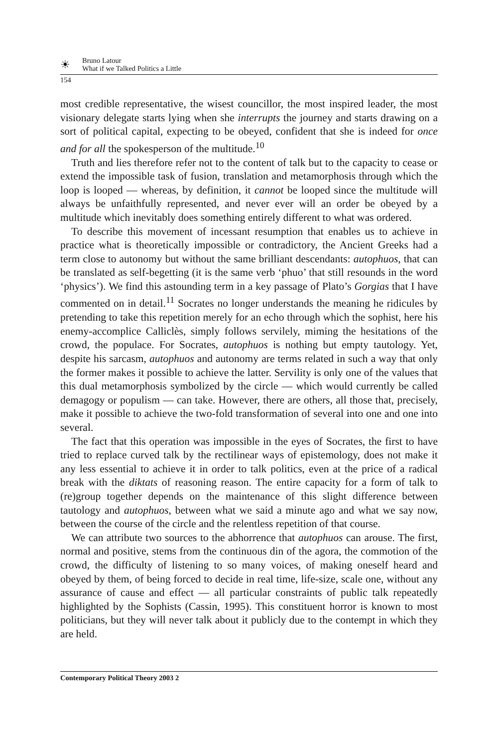☀
Bruno Latour
What if we Talked Politics a Little
154
most credible representative, the wisest councillor, the most inspired leader, the most visionary delegate starts lying when she interrupts the journey and starts drawing on a sort of political capital, expecting to be obeyed, confident that she is indeed for once and for all the spokesperson of the multitude.<sup>10</sup>
Truth and lies therefore refer not to the content of talk but to the capacity to cease or extend the impossible task of fusion, translation and metamorphosis through which the loop is looped — whereas, by definition, it cannot be looped since the multitude will always be unfaithfully represented, and never ever will an order be obeyed by a multitude which inevitably does something entirely different to what was ordered.
To describe this movement of incessant resumption that enables us to achieve in practice what is theoretically impossible or contradictory, the Ancient Greeks had a term close to autonomy but without the same brilliant descendants: autophuos, that can be translated as self-begetting (it is the same verb ‘phuo’ that still resounds in the word ‘physics’). We find this astounding term in a key passage of Plato’s Gorgias that I have commented on in detail.<sup>11</sup> Socrates no longer understands the meaning he ridicules by pretending to take this repetition merely for an echo through which the sophist, here his enemy-accomplice Calliclès, simply follows servilely, miming the hesitations of the crowd, the populace. For Socrates, autophuos is nothing but empty tautology. Yet, despite his sarcasm, autophuos and autonomy are terms related in such a way that only the former makes it possible to achieve the latter. Servility is only one of the values that this dual metamorphosis symbolized by the circle — which would currently be called demagogy or populism — can take. However, there are others, all those that, precisely, make it possible to achieve the two-fold transformation of several into one and one into several.
The fact that this operation was impossible in the eyes of Socrates, the first to have tried to replace curved talk by the rectilinear ways of epistemology, does not make it any less essential to achieve it in order to talk politics, even at the price of a radical break with the diktats of reasoning reason. The entire capacity for a form of talk to (re)group together depends on the maintenance of this slight difference between tautology and autophuos, between what we said a minute ago and what we say now, between the course of the circle and the relentless repetition of that course.
We can attribute two sources to the abhorrence that autophuos can arouse. The first, normal and positive, stems from the continuous din of the agora, the commotion of the crowd, the difficulty of listening to so many voices, of making oneself heard and obeyed by them, of being forced to decide in real time, life-size, scale one, without any assurance of cause and effect — all particular constraints of public talk repeatedly highlighted by the Sophists (Cassin, 1995). This constituent horror is known to most politicians, but they will never talk about it publicly due to the contempt in which they are held.
Contemporary Political Theory 2003 2